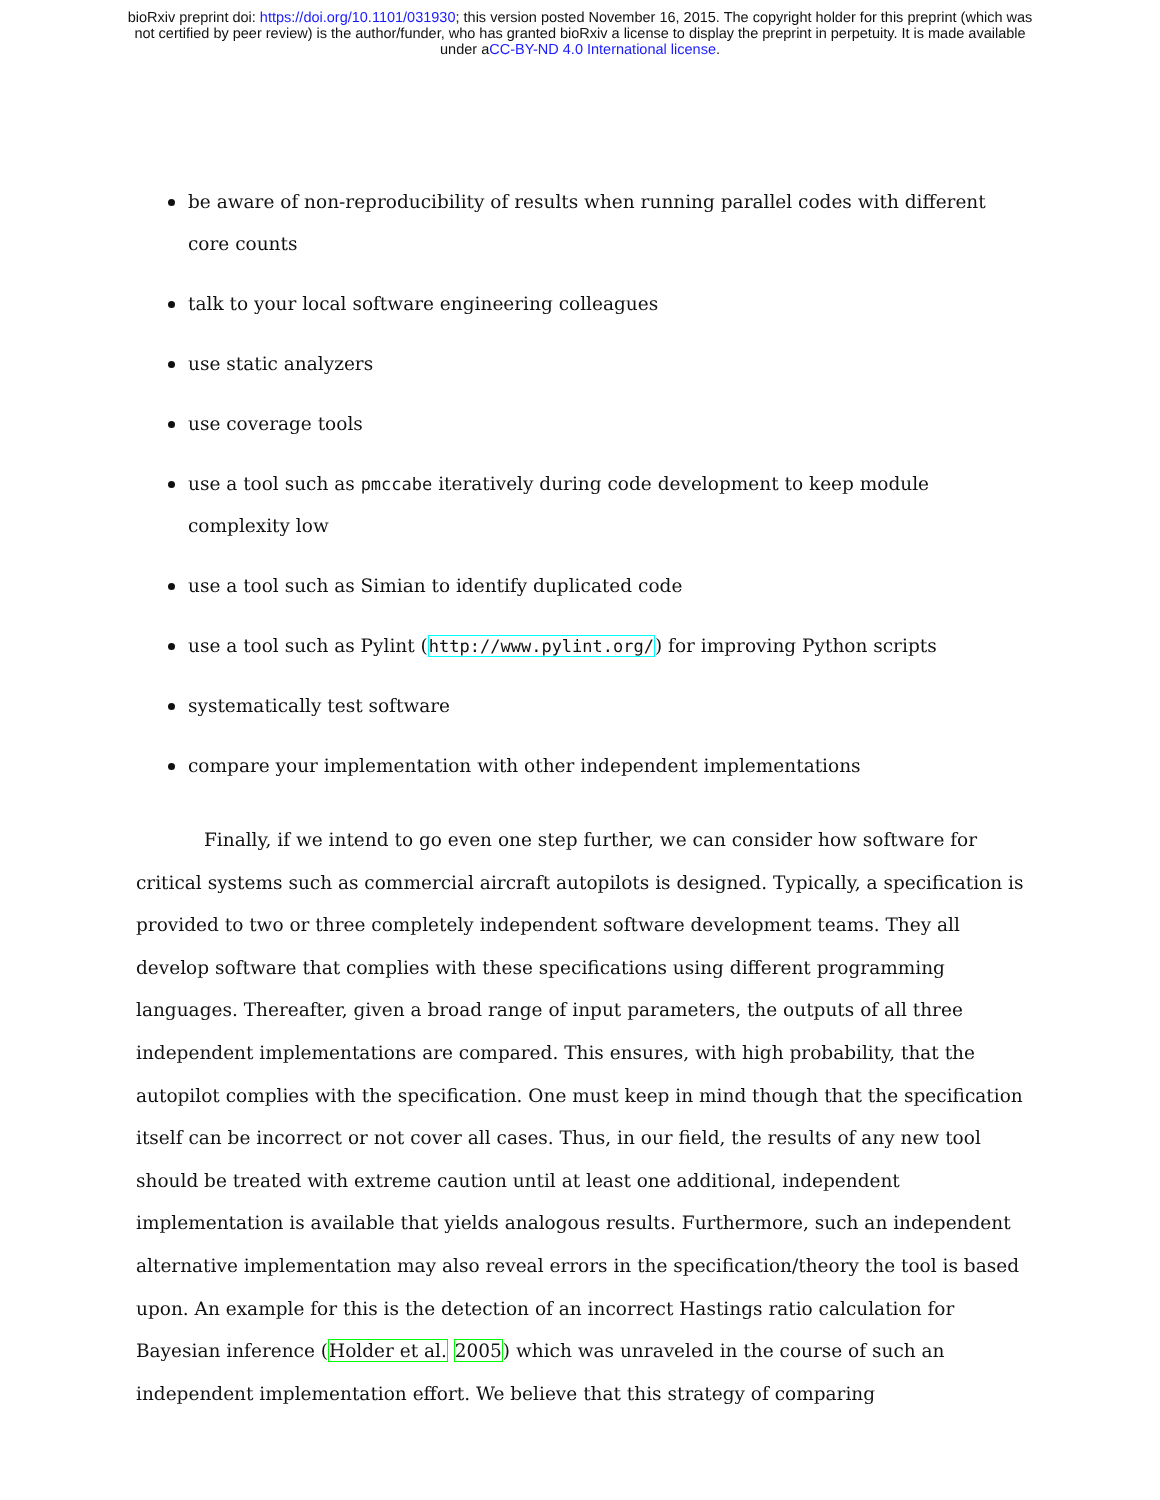bioRxiv preprint doi: https://doi.org/10.1101/031930; this version posted November 16, 2015. The copyright holder for this preprint (which was
not certified by peer review) is the author/funder, who has granted bioRxiv a license to display the preprint in perpetuity. It is made available
under aCC-BY-ND 4.0 International license.
be aware of non-reproducibility of results when running parallel codes with different core counts
talk to your local software engineering colleagues
use static analyzers
use coverage tools
use a tool such as pmccabe iteratively during code development to keep module complexity low
use a tool such as Simian to identify duplicated code
use a tool such as Pylint (http://www.pylint.org/) for improving Python scripts
systematically test software
compare your implementation with other independent implementations
Finally, if we intend to go even one step further, we can consider how software for critical systems such as commercial aircraft autopilots is designed. Typically, a specification is provided to two or three completely independent software development teams. They all develop software that complies with these specifications using different programming languages. Thereafter, given a broad range of input parameters, the outputs of all three independent implementations are compared. This ensures, with high probability, that the autopilot complies with the specification. One must keep in mind though that the specification itself can be incorrect or not cover all cases. Thus, in our field, the results of any new tool should be treated with extreme caution until at least one additional, independent implementation is available that yields analogous results. Furthermore, such an independent alternative implementation may also reveal errors in the specification/theory the tool is based upon. An example for this is the detection of an incorrect Hastings ratio calculation for Bayesian inference (Holder et al. 2005) which was unraveled in the course of such an independent implementation effort. We believe that this strategy of comparing